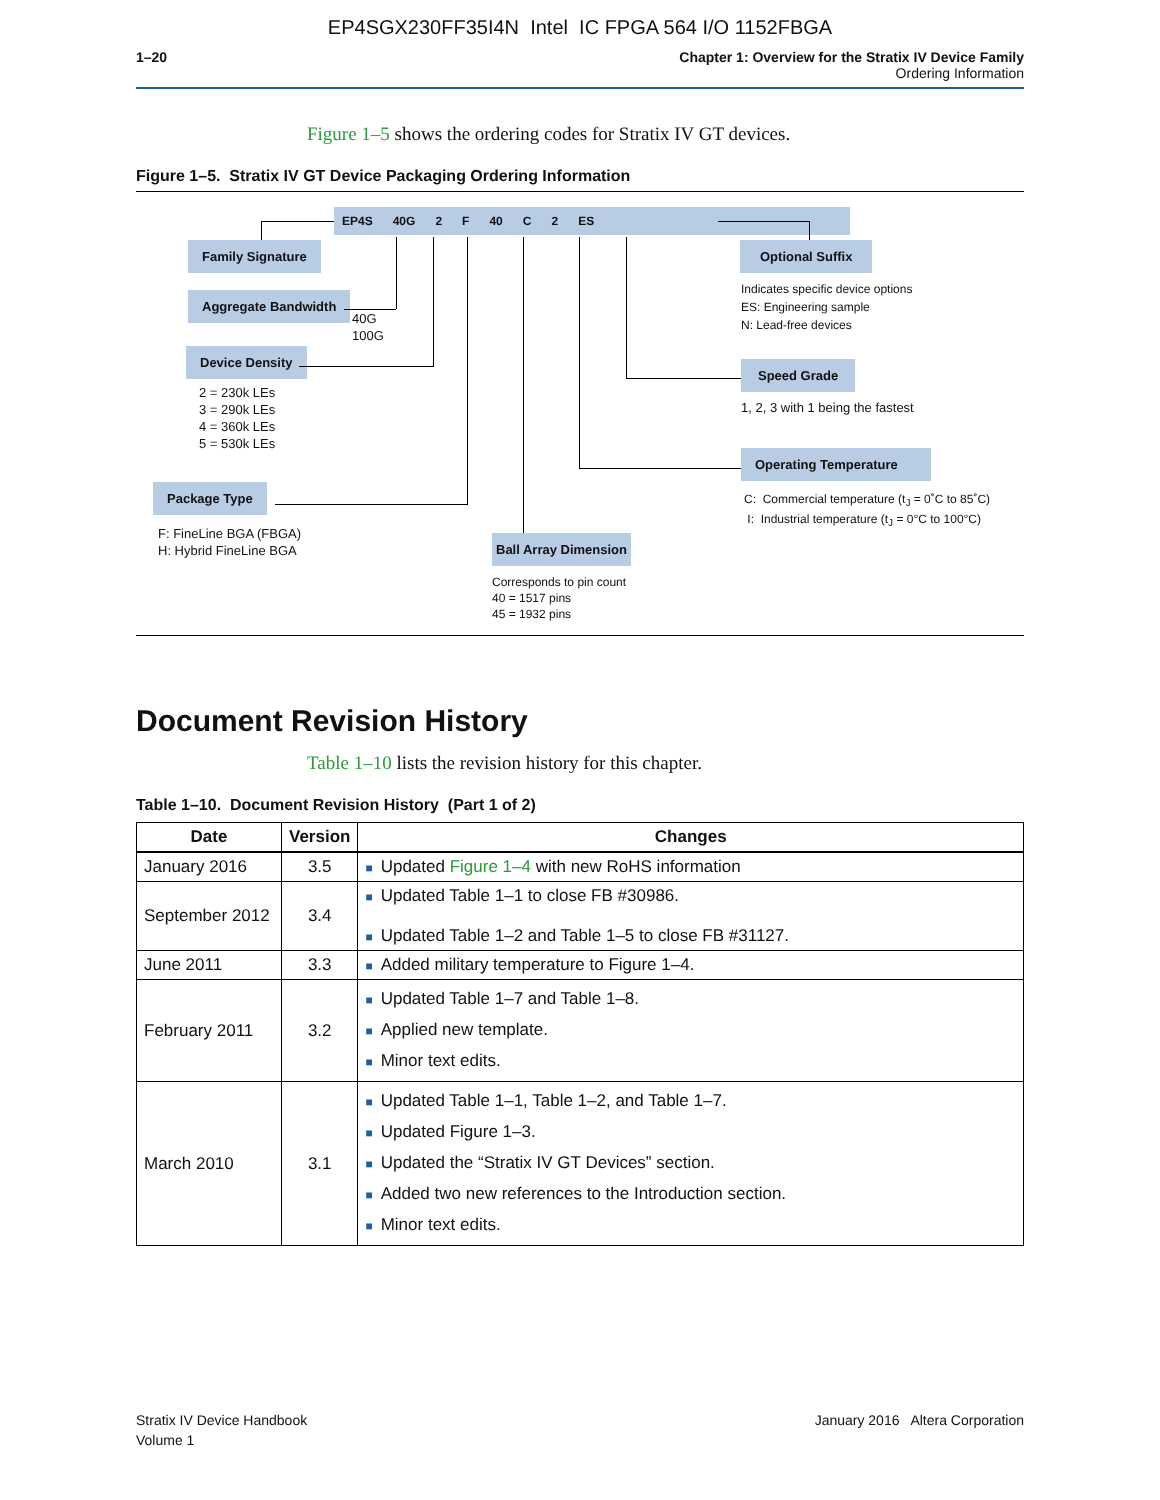EP4SGX230FF35I4N Intel IC FPGA 564 I/O 1152FBGA
1–20 Chapter 1: Overview for the Stratix IV Device Family
Ordering Information
Figure 1–5 shows the ordering codes for Stratix IV GT devices.
Figure 1–5. Stratix IV GT Device Packaging Ordering Information
EP4S 40G 2 F 40 C 2 ES
Family Signature
Aggregate Bandwidth
40G
100G
Device Density
2 = 230k LEs
3 = 290k LEs
4 = 360k LEs
5 = 530k LEs
Package Type
F: FineLine BGA (FBGA)
H: Hybrid FineLine BGA
Ball Array Dimension
Corresponds to pin count
40 = 1517 pins
45 = 1932 pins
Optional Suffix
Indicates specific device options
ES: Engineering sample
N: Lead-free devices
Speed Grade
1, 2, 3 with 1 being the fastest
Operating Temperature
C: Commercial temperature (t<sub>J</sub> = 0˚C to 85˚C)
I: Industrial temperature (t<sub>J</sub> = 0°C to 100°C)
Document Revision History
Table 1–10 lists the revision history for this chapter.
Table 1–10. Document Revision History (Part 1 of 2)
| Date | Version | Changes |
| --- | --- | --- |
| January 2016 | 3.5 | ■ Updated Figure 1–4 with new RoHS information |
| September 2012 | 3.4 | ■ Updated Table 1–1 to close FB #30986. ■ Updated Table 1–2 and Table 1–5 to close FB #31127. |
| June 2011 | 3.3 | ■ Added military temperature to Figure 1–4. |
| February 2011 | 3.2 | ■ Updated Table 1–7 and Table 1–8. ■ Applied new template. ■ Minor text edits. |
| March 2010 | 3.1 | ■ Updated Table 1–1, Table 1–2, and Table 1–7. ■ Updated Figure 1–3. ■ Updated the “Stratix IV GT Devices” section. ■ Added two new references to the Introduction section. ■ Minor text edits. |
Stratix IV Device Handbook
Volume 1
January 2016 Altera Corporation